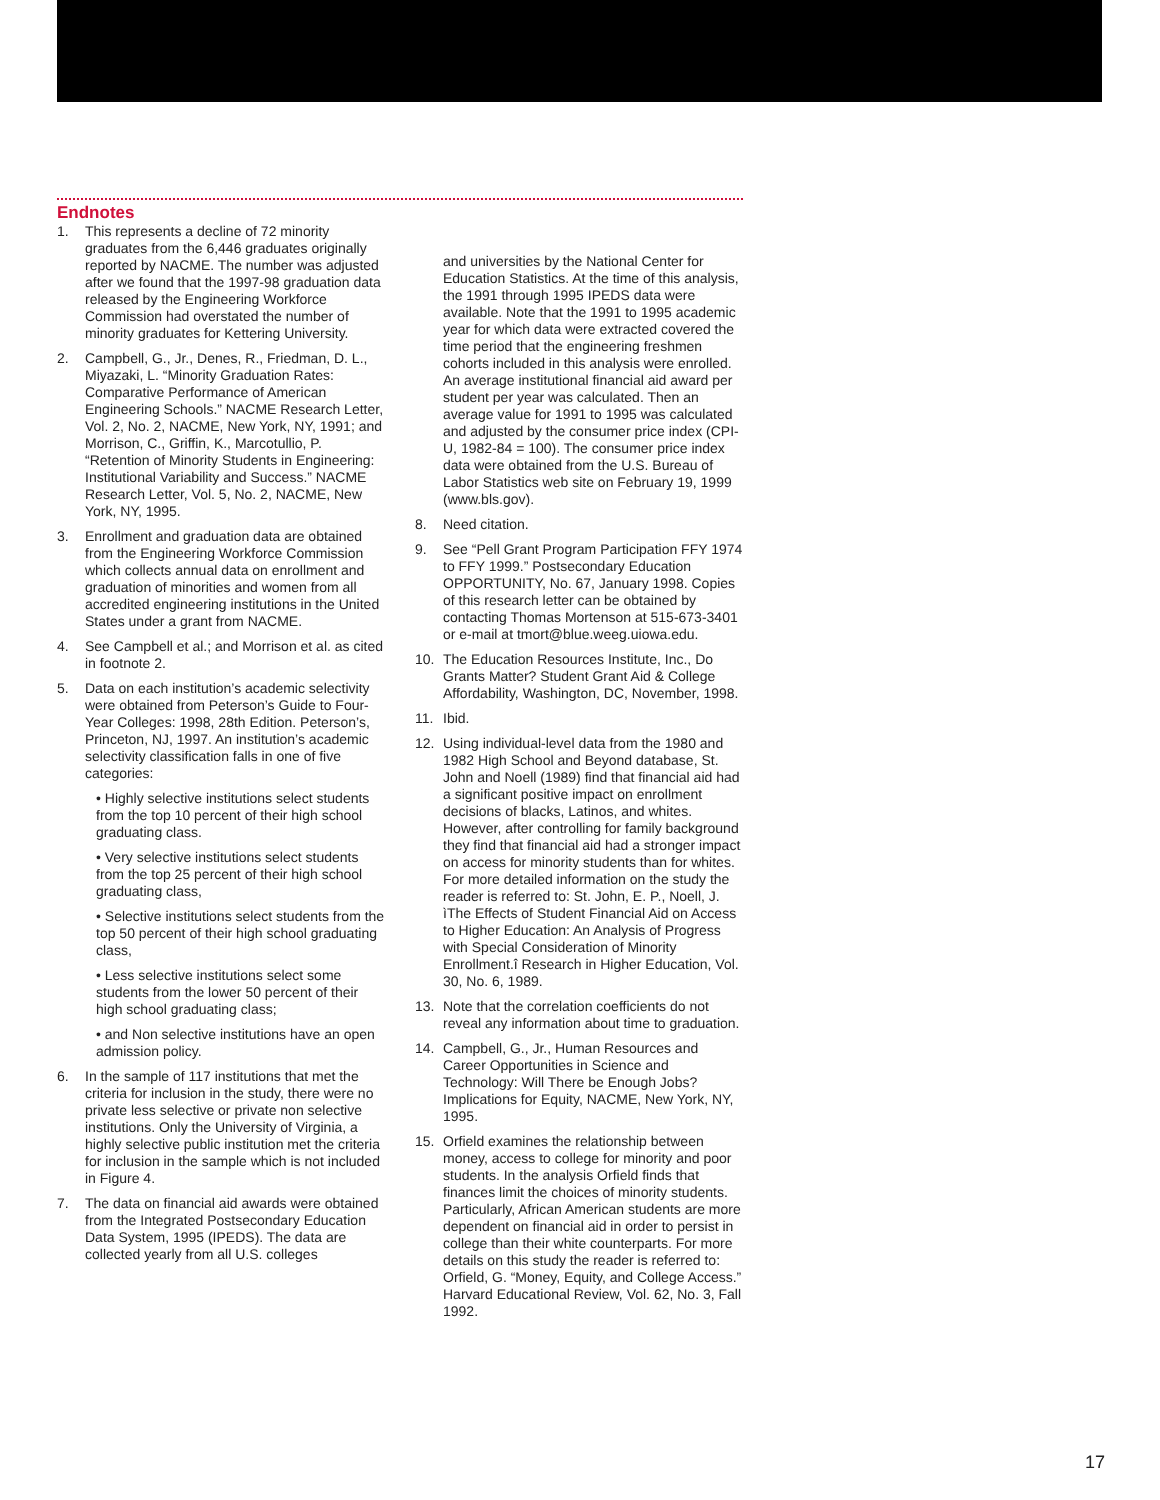Endnotes
1. This represents a decline of 72 minority graduates from the 6,446 graduates originally reported by NACME. The number was adjusted after we found that the 1997-98 graduation data released by the Engineering Workforce Commission had overstated the number of minority graduates for Kettering University.
2. Campbell, G., Jr., Denes, R., Friedman, D. L., Miyazaki, L. “Minority Graduation Rates: Comparative Performance of American Engineering Schools.” NACME Research Letter, Vol. 2, No. 2, NACME, New York, NY, 1991; and Morrison, C., Griffin, K., Marcotullio, P. “Retention of Minority Students in Engineering: Institutional Variability and Success.” NACME Research Letter, Vol. 5, No. 2, NACME, New York, NY, 1995.
3. Enrollment and graduation data are obtained from the Engineering Workforce Commission which collects annual data on enrollment and graduation of minorities and women from all accredited engineering institutions in the United States under a grant from NACME.
4. See Campbell et al.; and Morrison et al. as cited in footnote 2.
5. Data on each institution’s academic selectivity were obtained from Peterson’s Guide to Four-Year Colleges: 1998, 28th Edition. Peterson’s, Princeton, NJ, 1997. An institution’s academic selectivity classification falls in one of five categories:
• Highly selective institutions select students from the top 10 percent of their high school graduating class.
• Very selective institutions select students from the top 25 percent of their high school graduating class,
• Selective institutions select students from the top 50 percent of their high school graduating class,
• Less selective institutions select some students from the lower 50 percent of their high school graduating class;
• and Non selective institutions have an open admission policy.
6. In the sample of 117 institutions that met the criteria for inclusion in the study, there were no private less selective or private non selective institutions. Only the University of Virginia, a highly selective public institution met the criteria for inclusion in the sample which is not included in Figure 4.
7. The data on financial aid awards were obtained from the Integrated Postsecondary Education Data System, 1995 (IPEDS). The data are collected yearly from all U.S. colleges
and universities by the National Center for Education Statistics. At the time of this analysis, the 1991 through 1995 IPEDS data were available. Note that the 1991 to 1995 academic year for which data were extracted covered the time period that the engineering freshmen cohorts included in this analysis were enrolled. An average institutional financial aid award per student per year was calculated. Then an average value for 1991 to 1995 was calculated and adjusted by the consumer price index (CPI-U, 1982-84 = 100). The consumer price index data were obtained from the U.S. Bureau of Labor Statistics web site on February 19, 1999 (www.bls.gov).
8. Need citation.
9. See “Pell Grant Program Participation FFY 1974 to FFY 1999.” Postsecondary Education OPPORTUNITY, No. 67, January 1998. Copies of this research letter can be obtained by contacting Thomas Mortenson at 515-673-3401 or e-mail at tmort@blue.weeg.uiowa.edu.
10. The Education Resources Institute, Inc., Do Grants Matter? Student Grant Aid & College Affordability, Washington, DC, November, 1998.
11. Ibid.
12. Using individual-level data from the 1980 and 1982 High School and Beyond database, St. John and Noell (1989) find that financial aid had a significant positive impact on enrollment decisions of blacks, Latinos, and whites. However, after controlling for family background they find that financial aid had a stronger impact on access for minority students than for whites. For more detailed information on the study the reader is referred to: St. John, E. P., Noell, J. ìThe Effects of Student Financial Aid on Access to Higher Education: An Analysis of Progress with Special Consideration of Minority Enrollment.î Research in Higher Education, Vol. 30, No. 6, 1989.
13. Note that the correlation coefficients do not reveal any information about time to graduation.
14. Campbell, G., Jr., Human Resources and Career Opportunities in Science and Technology: Will There be Enough Jobs? Implications for Equity, NACME, New York, NY, 1995.
15. Orfield examines the relationship between money, access to college for minority and poor students. In the analysis Orfield finds that finances limit the choices of minority students. Particularly, African American students are more dependent on financial aid in order to persist in college than their white counterparts. For more details on this study the reader is referred to: Orfield, G. “Money, Equity, and College Access.” Harvard Educational Review, Vol. 62, No. 3, Fall 1992.
17